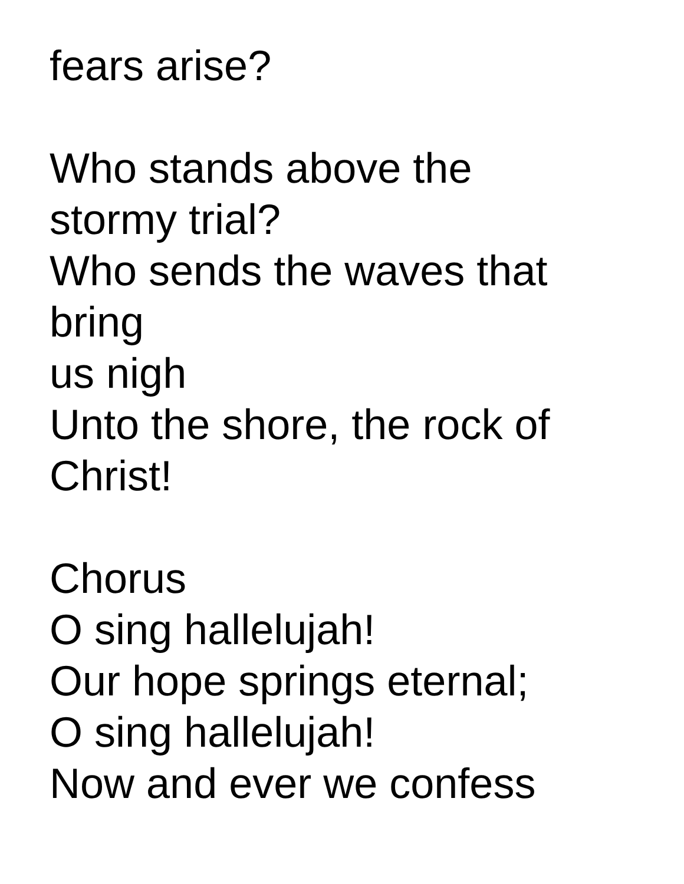fears arise?
Who stands above the
stormy trial?
Who sends the waves that
bring
us nigh
Unto the shore, the rock of
Christ!
Chorus
O sing hallelujah!
Our hope springs eternal;
O sing hallelujah!
Now and ever we confess